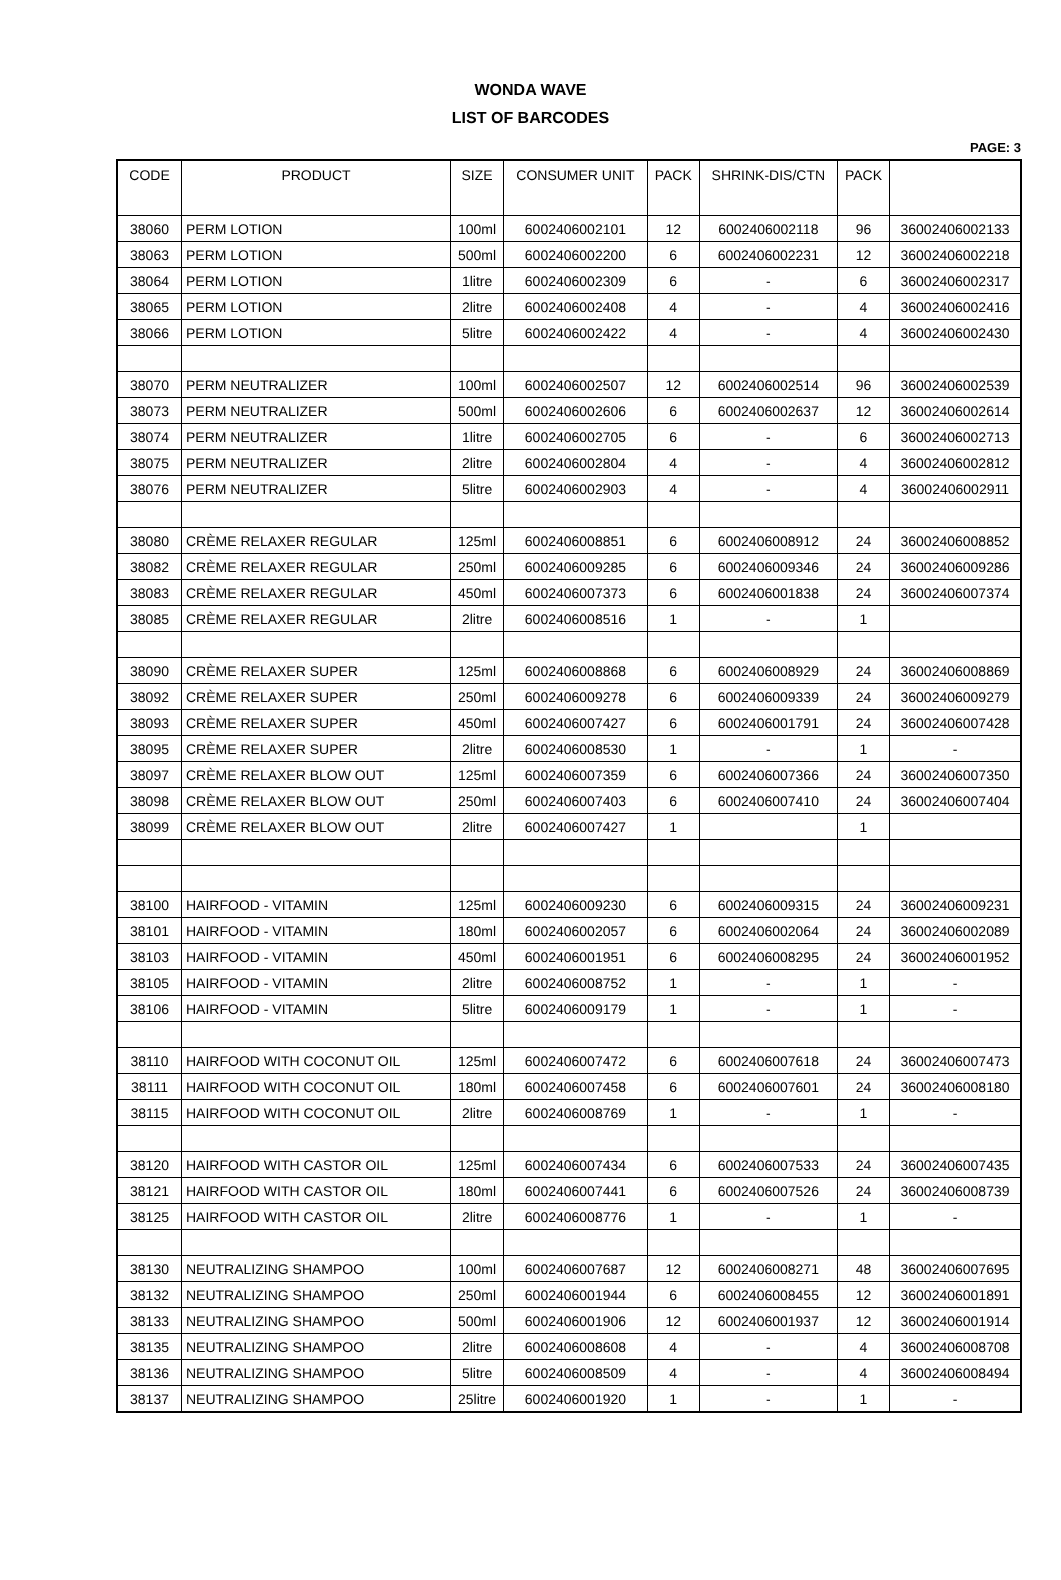WONDA WAVE
LIST OF BARCODES
PAGE: 3
| CODE | PRODUCT | SIZE | CONSUMER UNIT | PACK | SHRINK-DIS/CTN | PACK | |
| --- | --- | --- | --- | --- | --- | --- | --- |
| 38060 | PERM LOTION | 100ml | 6002406002101 | 12 | 6002406002118 | 96 | 36002406002133 |
| 38063 | PERM LOTION | 500ml | 6002406002200 | 6 | 6002406002231 | 12 | 36002406002218 |
| 38064 | PERM LOTION | 1litre | 6002406002309 | 6 | - | 6 | 36002406002317 |
| 38065 | PERM LOTION | 2litre | 6002406002408 | 4 | - | 4 | 36002406002416 |
| 38066 | PERM LOTION | 5litre | 6002406002422 | 4 | - | 4 | 36002406002430 |
| 38070 | PERM NEUTRALIZER | 100ml | 6002406002507 | 12 | 6002406002514 | 96 | 36002406002539 |
| 38073 | PERM NEUTRALIZER | 500ml | 6002406002606 | 6 | 6002406002637 | 12 | 36002406002614 |
| 38074 | PERM NEUTRALIZER | 1litre | 6002406002705 | 6 | - | 6 | 36002406002713 |
| 38075 | PERM NEUTRALIZER | 2litre | 6002406002804 | 4 | - | 4 | 36002406002812 |
| 38076 | PERM NEUTRALIZER | 5litre | 6002406002903 | 4 | - | 4 | 36002406002911 |
| 38080 | CRÈME RELAXER REGULAR | 125ml | 6002406008851 | 6 | 6002406008912 | 24 | 36002406008852 |
| 38082 | CRÈME RELAXER REGULAR | 250ml | 6002406009285 | 6 | 6002406009346 | 24 | 36002406009286 |
| 38083 | CRÈME RELAXER REGULAR | 450ml | 6002406007373 | 6 | 6002406001838 | 24 | 36002406007374 |
| 38085 | CRÈME RELAXER REGULAR | 2litre | 6002406008516 | 1 | - | 1 | |
| 38090 | CRÈME RELAXER SUPER | 125ml | 6002406008868 | 6 | 6002406008929 | 24 | 36002406008869 |
| 38092 | CRÈME RELAXER SUPER | 250ml | 6002406009278 | 6 | 6002406009339 | 24 | 36002406009279 |
| 38093 | CRÈME RELAXER SUPER | 450ml | 6002406007427 | 6 | 6002406001791 | 24 | 36002406007428 |
| 38095 | CRÈME RELAXER SUPER | 2litre | 6002406008530 | 1 | - | 1 | - |
| 38097 | CRÈME RELAXER BLOW OUT | 125ml | 6002406007359 | 6 | 6002406007366 | 24 | 36002406007350 |
| 38098 | CRÈME RELAXER BLOW OUT | 250ml | 6002406007403 | 6 | 6002406007410 | 24 | 36002406007404 |
| 38099 | CRÈME RELAXER BLOW OUT | 2litre | 6002406007427 | 1 | | 1 | |
| 38100 | HAIRFOOD - VITAMIN | 125ml | 6002406009230 | 6 | 6002406009315 | 24 | 36002406009231 |
| 38101 | HAIRFOOD - VITAMIN | 180ml | 6002406002057 | 6 | 6002406002064 | 24 | 36002406002089 |
| 38103 | HAIRFOOD - VITAMIN | 450ml | 6002406001951 | 6 | 6002406008295 | 24 | 36002406001952 |
| 38105 | HAIRFOOD - VITAMIN | 2litre | 6002406008752 | 1 | - | 1 | - |
| 38106 | HAIRFOOD - VITAMIN | 5litre | 6002406009179 | 1 | - | 1 | - |
| 38110 | HAIRFOOD WITH COCONUT OIL | 125ml | 6002406007472 | 6 | 6002406007618 | 24 | 36002406007473 |
| 38111 | HAIRFOOD WITH COCONUT OIL | 180ml | 6002406007458 | 6 | 6002406007601 | 24 | 36002406008180 |
| 38115 | HAIRFOOD WITH COCONUT OIL | 2litre | 6002406008769 | 1 | - | 1 | - |
| 38120 | HAIRFOOD WITH CASTOR OIL | 125ml | 6002406007434 | 6 | 6002406007533 | 24 | 36002406007435 |
| 38121 | HAIRFOOD WITH CASTOR OIL | 180ml | 6002406007441 | 6 | 6002406007526 | 24 | 36002406008739 |
| 38125 | HAIRFOOD WITH CASTOR OIL | 2litre | 6002406008776 | 1 | - | 1 | - |
| 38130 | NEUTRALIZING SHAMPOO | 100ml | 6002406007687 | 12 | 6002406008271 | 48 | 36002406007695 |
| 38132 | NEUTRALIZING SHAMPOO | 250ml | 6002406001944 | 6 | 6002406008455 | 12 | 36002406001891 |
| 38133 | NEUTRALIZING SHAMPOO | 500ml | 6002406001906 | 12 | 6002406001937 | 12 | 36002406001914 |
| 38135 | NEUTRALIZING SHAMPOO | 2litre | 6002406008608 | 4 | - | 4 | 36002406008708 |
| 38136 | NEUTRALIZING SHAMPOO | 5litre | 6002406008509 | 4 | - | 4 | 36002406008494 |
| 38137 | NEUTRALIZING SHAMPOO | 25litre | 6002406001920 | 1 | - | 1 | - |